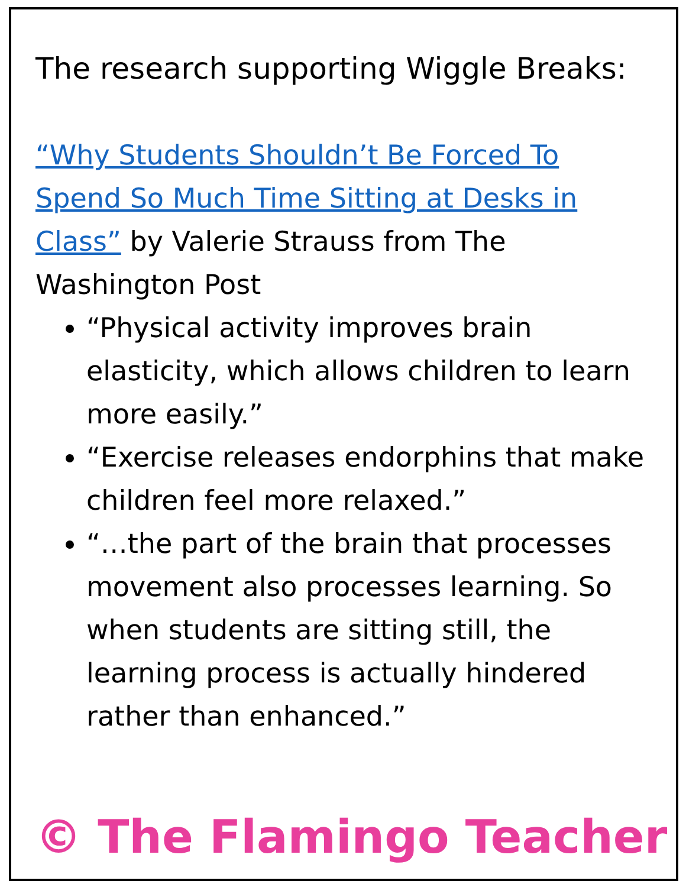The research supporting Wiggle Breaks:
“Why Students Shouldn’t Be Forced To Spend So Much Time Sitting at Desks in Class” by Valerie Strauss from The Washington Post
“Physical activity improves brain elasticity, which allows children to learn more easily.”
“Exercise releases endorphins that make children feel more relaxed.”
“…the part of the brain that processes movement also processes learning. So when students are sitting still, the learning process is actually hindered rather than enhanced.”
© The Flamingo Teacher